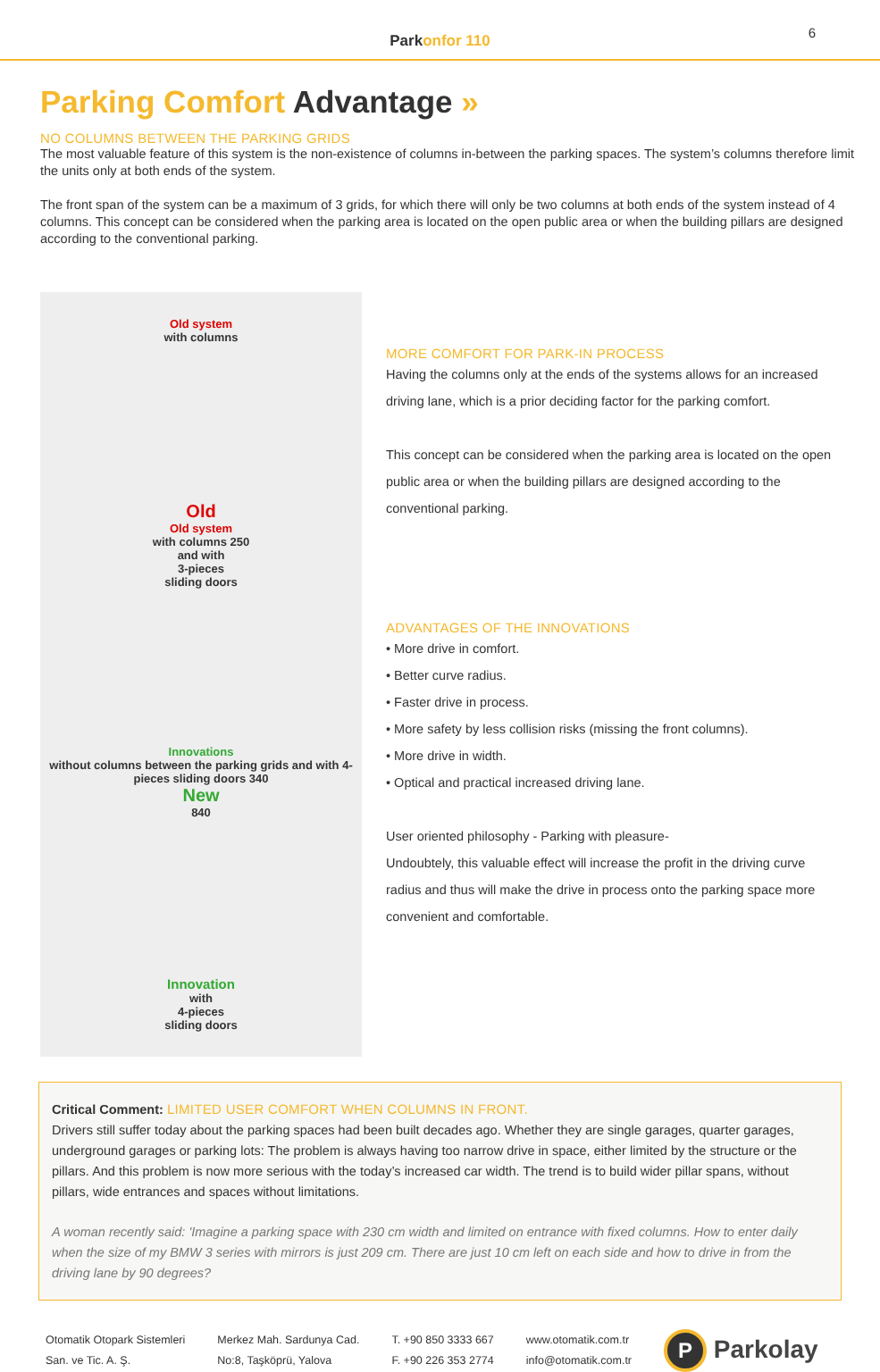Parkonfor 110
6
Parking Comfort Advantage »
NO COLUMNS BETWEEN THE PARKING GRIDS
The most valuable feature of this system is the non-existence of columns in-between the parking spaces. The system’s columns therefore limit the units only at both ends of the system.
The front span of the system can be a maximum of 3 grids, for which there will only be two columns at both ends of the system instead of 4 columns. This concept can be considered when the parking area is located on the open public area or when the building pillars are designed according to the conventional parking.
Old system
with columns
Old
Old system
with columns 250
and with
3-pieces
sliding doors
Innovations
without columns between the parking grids and with 4-pieces sliding doors 340
New
840
Innovation
with
4-pieces
sliding doors
MORE COMFORT FOR PARK-IN PROCESS
Having the columns only at the ends of the systems allows for an increased driving lane, which is a prior deciding factor for the parking comfort.
This concept can be considered when the parking area is located on the open public area or when the building pillars are designed according to the conventional parking.
ADVANTAGES OF THE INNOVATIONS
• More drive in comfort.
• Better curve radius.
• Faster drive in process.
• More safety by less collision risks (missing the front columns).
• More drive in width.
• Optical and practical increased driving lane.
User oriented philosophy - Parking with pleasure-
Undoubtely, this valuable effect will increase the profit in the driving curve radius and thus will make the drive in process onto the parking space more convenient and comfortable.
Critical Comment: LIMITED USER COMFORT WHEN COLUMNS IN FRONT.
Drivers still suffer today about the parking spaces had been built decades ago. Whether they are single garages, quarter garages, underground garages or parking lots: The problem is always having too narrow drive in space, either limited by the structure or the pillars. And this problem is now more serious with the today’s increased car width. The trend is to build wider pillar spans, without pillars, wide entrances and spaces without limitations.
A woman recently said: 'Imagine a parking space with 230 cm width and limited on entrance with fixed columns. How to enter daily when the size of my BMW 3 series with mirrors is just 209 cm. There are just 10 cm left on each side and how to drive in from the driving lane by 90 degrees?
Otomatik Otopark Sistemleri
San. ve Tic. A. Ş.
Merkez Mah. Sardunya Cad.
No:8, Taşköprü, Yalova
T. +90 850 3333 667
F. +90 226 353 2774
www.otomatik.com.tr
info@otomatik.com.tr
P Parkolay